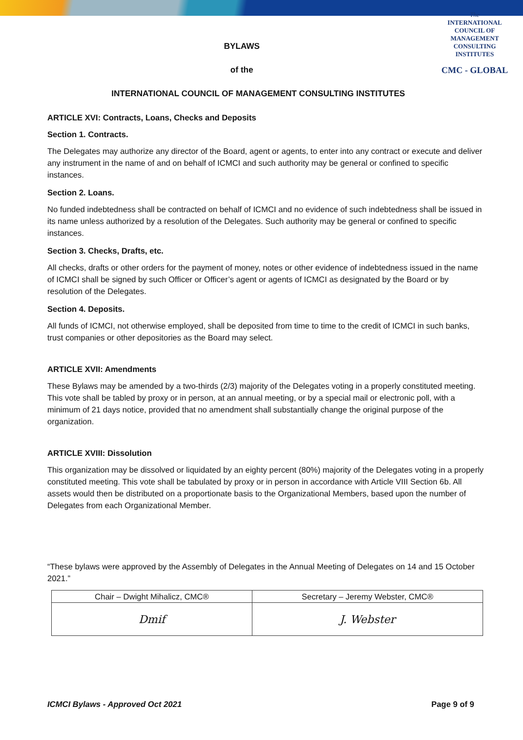The
INTERNATIONAL
COUNCIL OF
MANAGEMENT
CONSULTING
INSTITUTES
CMC - GLOBAL
BYLAWS
of the
INTERNATIONAL COUNCIL OF MANAGEMENT CONSULTING INSTITUTES
ARTICLE XVI: Contracts, Loans, Checks and Deposits
Section 1. Contracts.
The Delegates may authorize any director of the Board, agent or agents, to enter into any contract or execute and deliver any instrument in the name of and on behalf of ICMCI and such authority may be general or confined to specific instances.
Section 2. Loans.
No funded indebtedness shall be contracted on behalf of ICMCI and no evidence of such indebtedness shall be issued in its name unless authorized by a resolution of the Delegates. Such authority may be general or confined to specific instances.
Section 3. Checks, Drafts, etc.
All checks, drafts or other orders for the payment of money, notes or other evidence of indebtedness issued in the name of ICMCI shall be signed by such Officer or Officer’s agent or agents of ICMCI as designated by the Board or by resolution of the Delegates.
Section 4. Deposits.
All funds of ICMCI, not otherwise employed, shall be deposited from time to time to the credit of ICMCI in such banks, trust companies or other depositories as the Board may select.
ARTICLE XVII: Amendments
These Bylaws may be amended by a two-thirds (2/3) majority of the Delegates voting in a properly constituted meeting. This vote shall be tabled by proxy or in person, at an annual meeting, or by a special mail or electronic poll, with a minimum of 21 days notice, provided that no amendment shall substantially change the original purpose of the organization.
ARTICLE XVIII: Dissolution
This organization may be dissolved or liquidated by an eighty percent (80%) majority of the Delegates voting in a properly constituted meeting. This vote shall be tabulated by proxy or in person in accordance with Article VIII Section 6b. All assets would then be distributed on a proportionate basis to the Organizational Members, based upon the number of Delegates from each Organizational Member.
“These bylaws were approved by the Assembly of Delegates in the Annual Meeting of Delegates on 14 and 15 October 2021.”
| Chair – Dwight Mihalicz, CMC® | Secretary – Jeremy Webster, CMC® |
| Dmif | J. Webster |
ICMCI Bylaws - Approved Oct 2021 Page 9 of 9